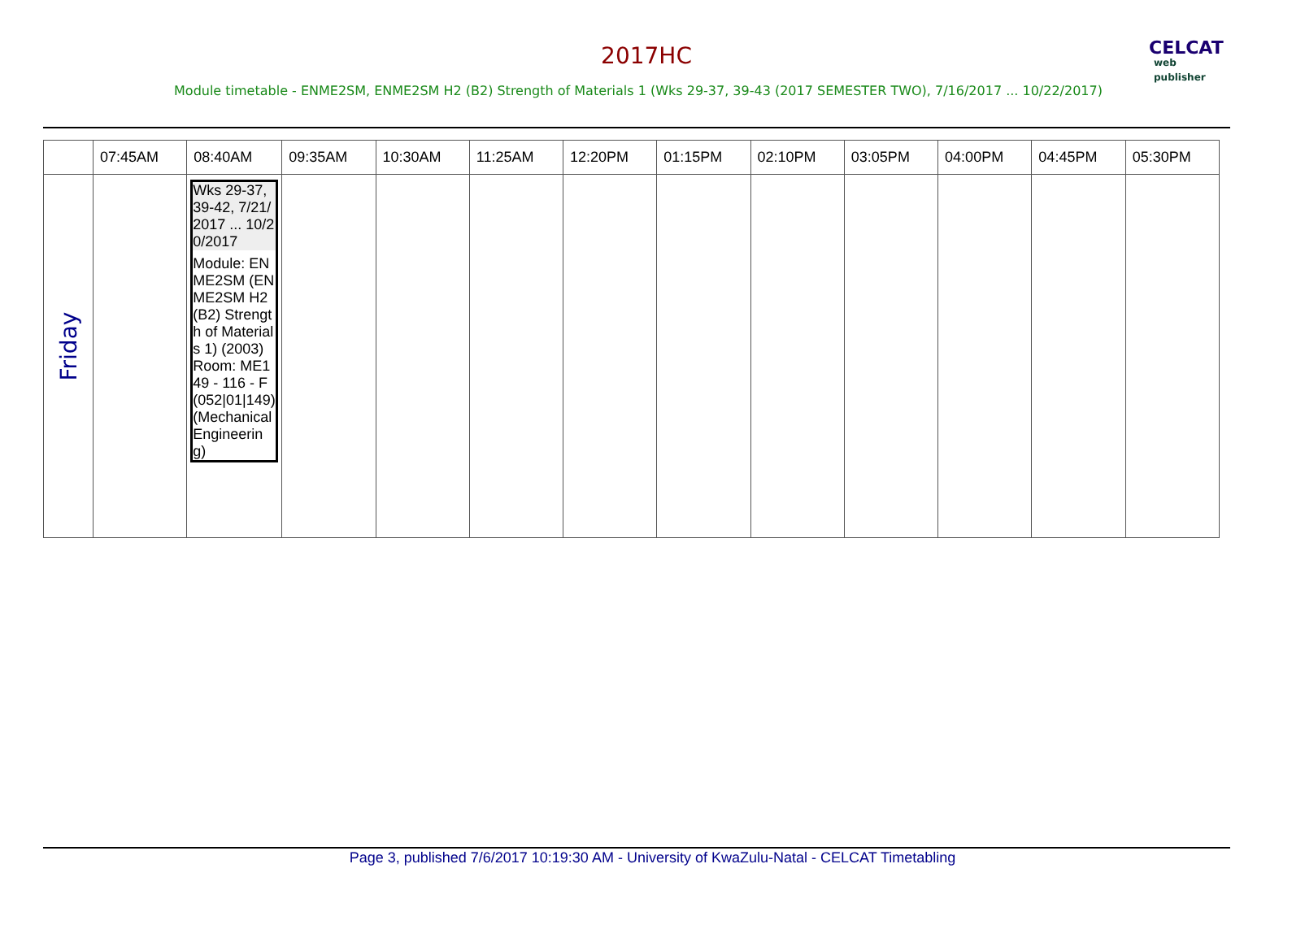2017HC CELCAT
web publisher
Module timetable - ENME2SM, ENME2SM H2 (B2) Strength of Materials 1 (Wks 29-37, 39-43 (2017 SEMESTER TWO), 7/16/2017 ... 10/22/2017)
| | 07:45AM | 08:40AM | 09:35AM | 10:30AM | 11:25AM | 12:20PM | 01:15PM | 02:10PM | 03:05PM | 04:00PM | 04:45PM | 05:30PM |
| --- | --- | --- | --- | --- | --- | --- | --- | --- | --- | --- | --- | --- |
| Friday | | Wks 29-37, 39-42, 7/21/2017 ... 10/20/2017 Module: ENME2SM (ENME2SM H2 (B2) Strength of Materials 1) (2003) Room: ME149 - 116 - F (052/01/149) (Mechanical Engineering) | | | | | | | | | | |
Page 3, published 7/6/2017 10:19:30 AM - University of KwaZulu-Natal - CELCAT Timetabling